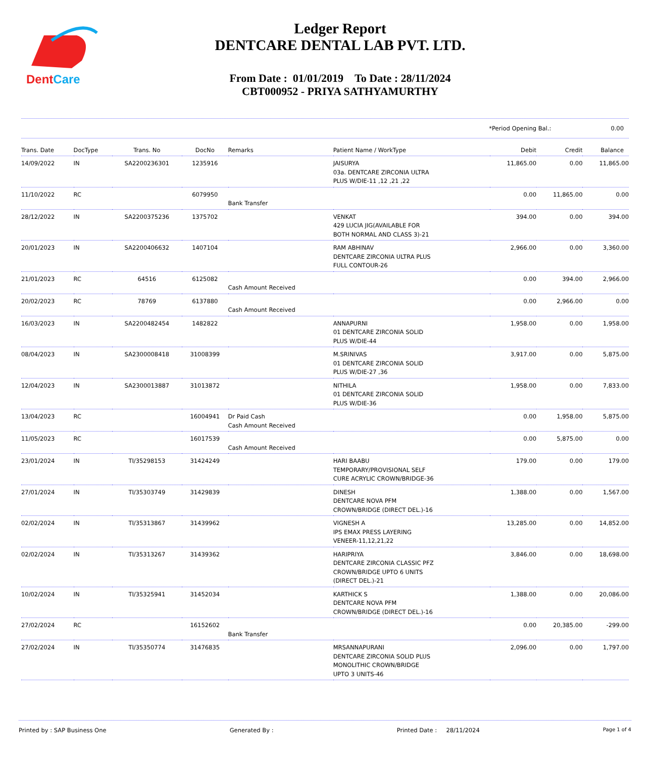DentCare
Ledger Report
DENTCARE DENTAL LAB PVT. LTD.
From Date : 01/01/2019 To Date : 28/11/2024
CBT000952 - PRIYA SATHYAMURTHY
*Period Opening Bal.: 0.00
| Trans. Date | DocType | Trans. No | DocNo | Remarks | Patient Name / WorkType | Debit | Credit | Balance |
| --- | --- | --- | --- | --- | --- | --- | --- | --- |
| 14/09/2022 | IN | SA2200236301 | 1235916 | | JAISURYA 03a. DENTCARE ZIRCONIA ULTRA PLUS W/DIE-11 ,12 ,21 ,22 | 11,865.00 | 0.00 | 11,865.00 |
| 11/10/2022 | RC | | 6079950 | Bank Transfer | | 0.00 | 11,865.00 | 0.00 |
| 28/12/2022 | IN | SA2200375236 | 1375702 | | VENKAT 429 LUCIA JIG(AVAILABLE FOR BOTH NORMAL AND CLASS 3)-21 | 394.00 | 0.00 | 394.00 |
| 20/01/2023 | IN | SA2200406632 | 1407104 | | RAM ABHINAV DENTCARE ZIRCONIA ULTRA PLUS FULL CONTOUR-26 | 2,966.00 | 0.00 | 3,360.00 |
| 21/01/2023 | RC | 64516 | 6125082 | Cash Amount Received | | 0.00 | 394.00 | 2,966.00 |
| 20/02/2023 | RC | 78769 | 6137880 | Cash Amount Received | | 0.00 | 2,966.00 | 0.00 |
| 16/03/2023 | IN | SA2200482454 | 1482822 | | ANNAPURNI 01 DENTCARE ZIRCONIA SOLID PLUS W/DIE-44 | 1,958.00 | 0.00 | 1,958.00 |
| 08/04/2023 | IN | SA2300008418 | 31008399 | | M.SRINIVAS 01 DENTCARE ZIRCONIA SOLID PLUS W/DIE-27 ,36 | 3,917.00 | 0.00 | 5,875.00 |
| 12/04/2023 | IN | SA2300013887 | 31013872 | | NITHILA 01 DENTCARE ZIRCONIA SOLID PLUS W/DIE-36 | 1,958.00 | 0.00 | 7,833.00 |
| 13/04/2023 | RC | | 16004941 | Dr Paid Cash Cash Amount Received | | 0.00 | 1,958.00 | 5,875.00 |
| 11/05/2023 | RC | | 16017539 | Cash Amount Received | | 0.00 | 5,875.00 | 0.00 |
| 23/01/2024 | IN | TI/35298153 | 31424249 | | HARI BAABU TEMPORARY/PROVISIONAL SELF CURE ACRYLIC CROWN/BRIDGE-36 | 179.00 | 0.00 | 179.00 |
| 27/01/2024 | IN | TI/35303749 | 31429839 | | DINESH DENTCARE NOVA PFM CROWN/BRIDGE (DIRECT DEL.)-16 | 1,388.00 | 0.00 | 1,567.00 |
| 02/02/2024 | IN | TI/35313867 | 31439962 | | VIGNESH A IPS EMAX PRESS LAYERING VENEER-11,12,21,22 | 13,285.00 | 0.00 | 14,852.00 |
| 02/02/2024 | IN | TI/35313267 | 31439362 | | HARIPRIYA DENTCARE ZIRCONIA CLASSIC PFZ CROWN/BRIDGE UPTO 6 UNITS (DIRECT DEL.)-21 | 3,846.00 | 0.00 | 18,698.00 |
| 10/02/2024 | IN | TI/35325941 | 31452034 | | KARTHICK S DENTCARE NOVA PFM CROWN/BRIDGE (DIRECT DEL.)-16 | 1,388.00 | 0.00 | 20,086.00 |
| 27/02/2024 | RC | | 16152602 | Bank Transfer | | 0.00 | 20,385.00 | -299.00 |
| 27/02/2024 | IN | TI/35350774 | 31476835 | | MRSANNAPURANI DENTCARE ZIRCONIA SOLID PLUS MONOLITHIC CROWN/BRIDGE UPTO 3 UNITS-46 | 2,096.00 | 0.00 | 1,797.00 |
Printed by : SAP Business One Generated By : Printed Date : 28/11/2024 Page 1 of 4